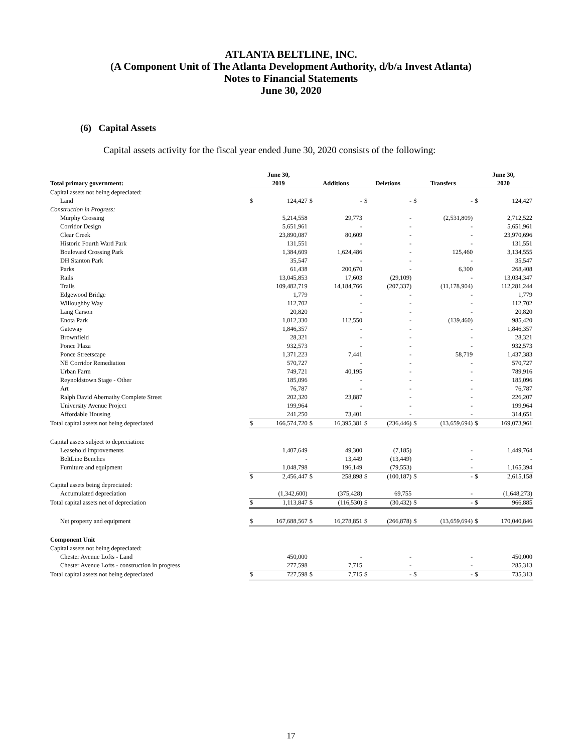ATLANTA BELTLINE, INC.
(A Component Unit of The Atlanta Development Authority, d/b/a Invest Atlanta)
Notes to Financial Statements
June 30, 2020
(6) Capital Assets
Capital assets activity for the fiscal year ended June 30, 2020 consists of the following:
| | June 30, | | | | | | | | June 30, | |
| --- | --- | --- | --- | --- | --- | --- | --- | --- | --- | --- |
| Total primary government: | 2019 | | Additions | | Deletions | | Transfers | | 2020 | |
| Capital assets not being depreciated: | | | | | | | | | | |
| Land | $ | 124,427 | $ | - | $ | - | $ | - | $ | 124,427 |
| Construction in Progress: | | | | | | | | | | |
| Murphy Crossing | | 5,214,558 | | 29,773 | | - | | (2,531,809) | | 2,712,522 |
| Corridor Design | | 5,651,961 | | - | | - | | - | | 5,651,961 |
| Clear Creek | | 23,890,087 | | 80,609 | | - | | - | | 23,970,696 |
| Historic Fourth Ward Park | | 131,551 | | - | | - | | - | | 131,551 |
| Boulevard Crossing Park | | 1,384,609 | | 1,624,486 | | - | | 125,460 | | 3,134,555 |
| DH Stanton Park | | 35,547 | | - | | - | | - | | 35,547 |
| Parks | | 61,438 | | 200,670 | | - | | 6,300 | | 268,408 |
| Rails | | 13,045,853 | | 17,603 | | (29,109) | | - | | 13,034,347 |
| Trails | | 109,482,719 | | 14,184,766 | | (207,337) | | (11,178,904) | | 112,281,244 |
| Edgewood Bridge | | 1,779 | | - | | - | | - | | 1,779 |
| Willoughby Way | | 112,702 | | - | | - | | - | | 112,702 |
| Lang Carson | | 20,820 | | - | | - | | - | | 20,820 |
| Enota Park | | 1,012,330 | | 112,550 | | - | | (139,460) | | 985,420 |
| Gateway | | 1,846,357 | | - | | - | | - | | 1,846,357 |
| Brownfield | | 28,321 | | - | | - | | - | | 28,321 |
| Ponce Plaza | | 932,573 | | - | | - | | - | | 932,573 |
| Ponce Streetscape | | 1,371,223 | | 7,441 | | - | | 58,719 | | 1,437,383 |
| NE Corridor Remediation | | 570,727 | | - | | - | | - | | 570,727 |
| Urban Farm | | 749,721 | | 40,195 | | - | | - | | 789,916 |
| Reynoldstown Stage - Other | | 185,096 | | - | | - | | - | | 185,096 |
| Art | | 76,787 | | - | | - | | - | | 76,787 |
| Ralph David Abernathy Complete Street | | 202,320 | | 23,887 | | - | | - | | 226,207 |
| University Avenue Project | | 199,964 | | - | | - | | - | | 199,964 |
| Affordable Housing | | 241,250 | | 73,401 | | - | | - | | 314,651 |
| Total capital assets not being depreciated | $ | 166,574,720 | $ | 16,395,381 | $ | (236,446) | $ | (13,659,694) | $ | 169,073,961 |
| Capital assets subject to depreciation: | | | | | | | | | | |
| Leasehold improvements | | 1,407,649 | | 49,300 | | (7,185) | | - | | 1,449,764 |
| BeltLine Benches | | - | | 13,449 | | (13,449) | | - | | - |
| Furniture and equipment | | 1,048,798 | | 196,149 | | (79,553) | | - | | 1,165,394 |
| | $ | 2,456,447 | $ | 258,898 | $ | (100,187) | $ | - | $ | 2,615,158 |
| Capital assets being depreciated: | | | | | | | | | | |
| Accumulated depreciation | | (1,342,600) | | (375,428) | | 69,755 | | - | | (1,648,273) |
| Total capital assets net of depreciation | $ | 1,113,847 | $ | (116,530) | $ | (30,432) | $ | - | $ | 966,885 |
| Net property and equipment | $ | 167,688,567 | $ | 16,278,851 | $ | (266,878) | $ | (13,659,694) | $ | 170,040,846 |
| Component Unit | | | | | | | | | | |
| Capital assets not being depreciated: | | | | | | | | | | |
| Chester Avenue Lofts - Land | | 450,000 | | - | | - | | - | | 450,000 |
| Chester Avenue Lofts - construction in progress | | 277,598 | | 7,715 | | - | | - | | 285,313 |
| Total capital assets not being depreciated | $ | 727,598 | $ | 7,715 | $ | - | $ | - | $ | 735,313 |
17